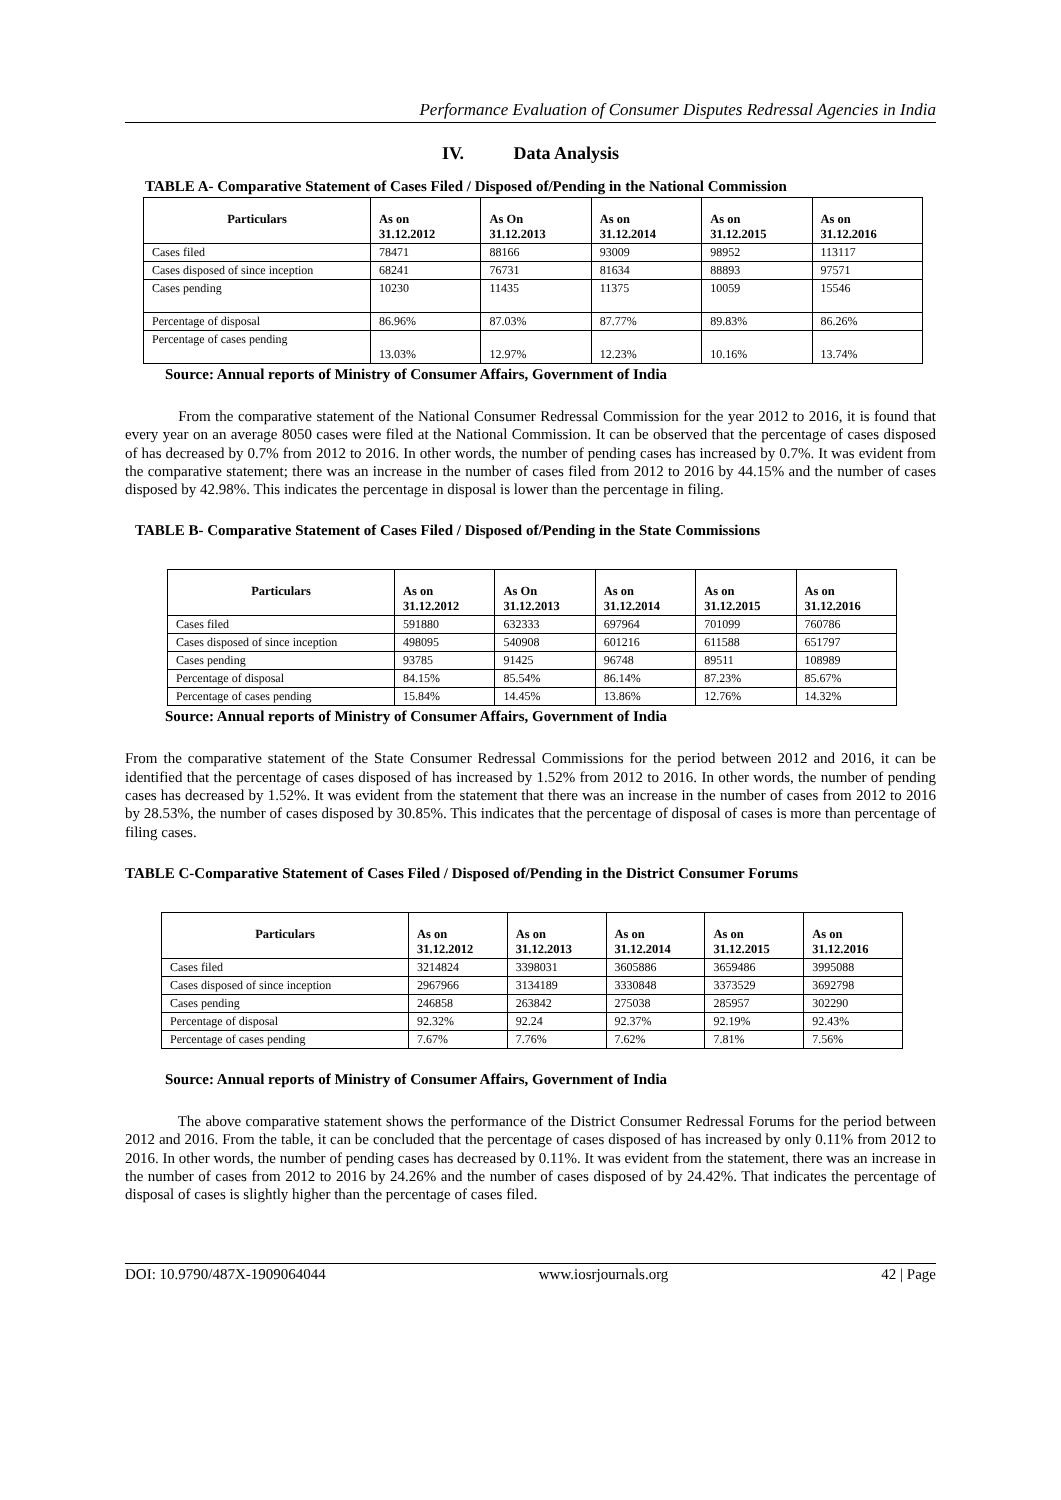Performance Evaluation of Consumer Disputes Redressal Agencies in India
IV. Data Analysis
TABLE A- Comparative Statement of Cases Filed / Disposed of/Pending in the National Commission
| Particulars | As on 31.12.2012 | As On 31.12.2013 | As on 31.12.2014 | As on 31.12.2015 | As on 31.12.2016 |
| --- | --- | --- | --- | --- | --- |
| Cases filed | 78471 | 88166 | 93009 | 98952 | 113117 |
| Cases disposed of since inception | 68241 | 76731 | 81634 | 88893 | 97571 |
| Cases pending | 10230 | 11435 | 11375 | 10059 | 15546 |
| Percentage of disposal | 86.96% | 87.03% | 87.77% | 89.83% | 86.26% |
| Percentage of cases pending | 13.03% | 12.97% | 12.23% | 10.16% | 13.74% |
Source: Annual reports of Ministry of Consumer Affairs, Government of India
From the comparative statement of the National Consumer Redressal Commission for the year 2012 to 2016, it is found that every year on an average 8050 cases were filed at the National Commission. It can be observed that the percentage of cases disposed of has decreased by 0.7% from 2012 to 2016. In other words, the number of pending cases has increased by 0.7%. It was evident from the comparative statement; there was an increase in the number of cases filed from 2012 to 2016 by 44.15% and the number of cases disposed by 42.98%. This indicates the percentage in disposal is lower than the percentage in filing.
TABLE B- Comparative Statement of Cases Filed / Disposed of/Pending in the State Commissions
| Particulars | As on 31.12.2012 | As On 31.12.2013 | As on 31.12.2014 | As on 31.12.2015 | As on 31.12.2016 |
| --- | --- | --- | --- | --- | --- |
| Cases filed | 591880 | 632333 | 697964 | 701099 | 760786 |
| Cases disposed of since inception | 498095 | 540908 | 601216 | 611588 | 651797 |
| Cases pending | 93785 | 91425 | 96748 | 89511 | 108989 |
| Percentage of disposal | 84.15% | 85.54% | 86.14% | 87.23% | 85.67% |
| Percentage of cases pending | 15.84% | 14.45% | 13.86% | 12.76% | 14.32% |
Source: Annual reports of Ministry of Consumer Affairs, Government of India
From the comparative statement of the State Consumer Redressal Commissions for the period between 2012 and 2016, it can be identified that the percentage of cases disposed of has increased by 1.52% from 2012 to 2016. In other words, the number of pending cases has decreased by 1.52%. It was evident from the statement that there was an increase in the number of cases from 2012 to 2016 by 28.53%, the number of cases disposed by 30.85%. This indicates that the percentage of disposal of cases is more than percentage of filing cases.
TABLE C-Comparative Statement of Cases Filed / Disposed of/Pending in the District Consumer Forums
| Particulars | As on 31.12.2012 | As on 31.12.2013 | As on 31.12.2014 | As on 31.12.2015 | As on 31.12.2016 |
| --- | --- | --- | --- | --- | --- |
| Cases filed | 3214824 | 3398031 | 3605886 | 3659486 | 3995088 |
| Cases disposed of since inception | 2967966 | 3134189 | 3330848 | 3373529 | 3692798 |
| Cases pending | 246858 | 263842 | 275038 | 285957 | 302290 |
| Percentage of disposal | 92.32% | 92.24 | 92.37% | 92.19% | 92.43% |
| Percentage of cases pending | 7.67% | 7.76% | 7.62% | 7.81% | 7.56% |
Source: Annual reports of Ministry of Consumer Affairs, Government of India
The above comparative statement shows the performance of the District Consumer Redressal Forums for the period between 2012 and 2016. From the table, it can be concluded that the percentage of cases disposed of has increased by only 0.11% from 2012 to 2016. In other words, the number of pending cases has decreased by 0.11%. It was evident from the statement, there was an increase in the number of cases from 2012 to 2016 by 24.26% and the number of cases disposed of by 24.42%. That indicates the percentage of disposal of cases is slightly higher than the percentage of cases filed.
DOI: 10.9790/487X-1909064044 www.iosrjournals.org 42 | Page